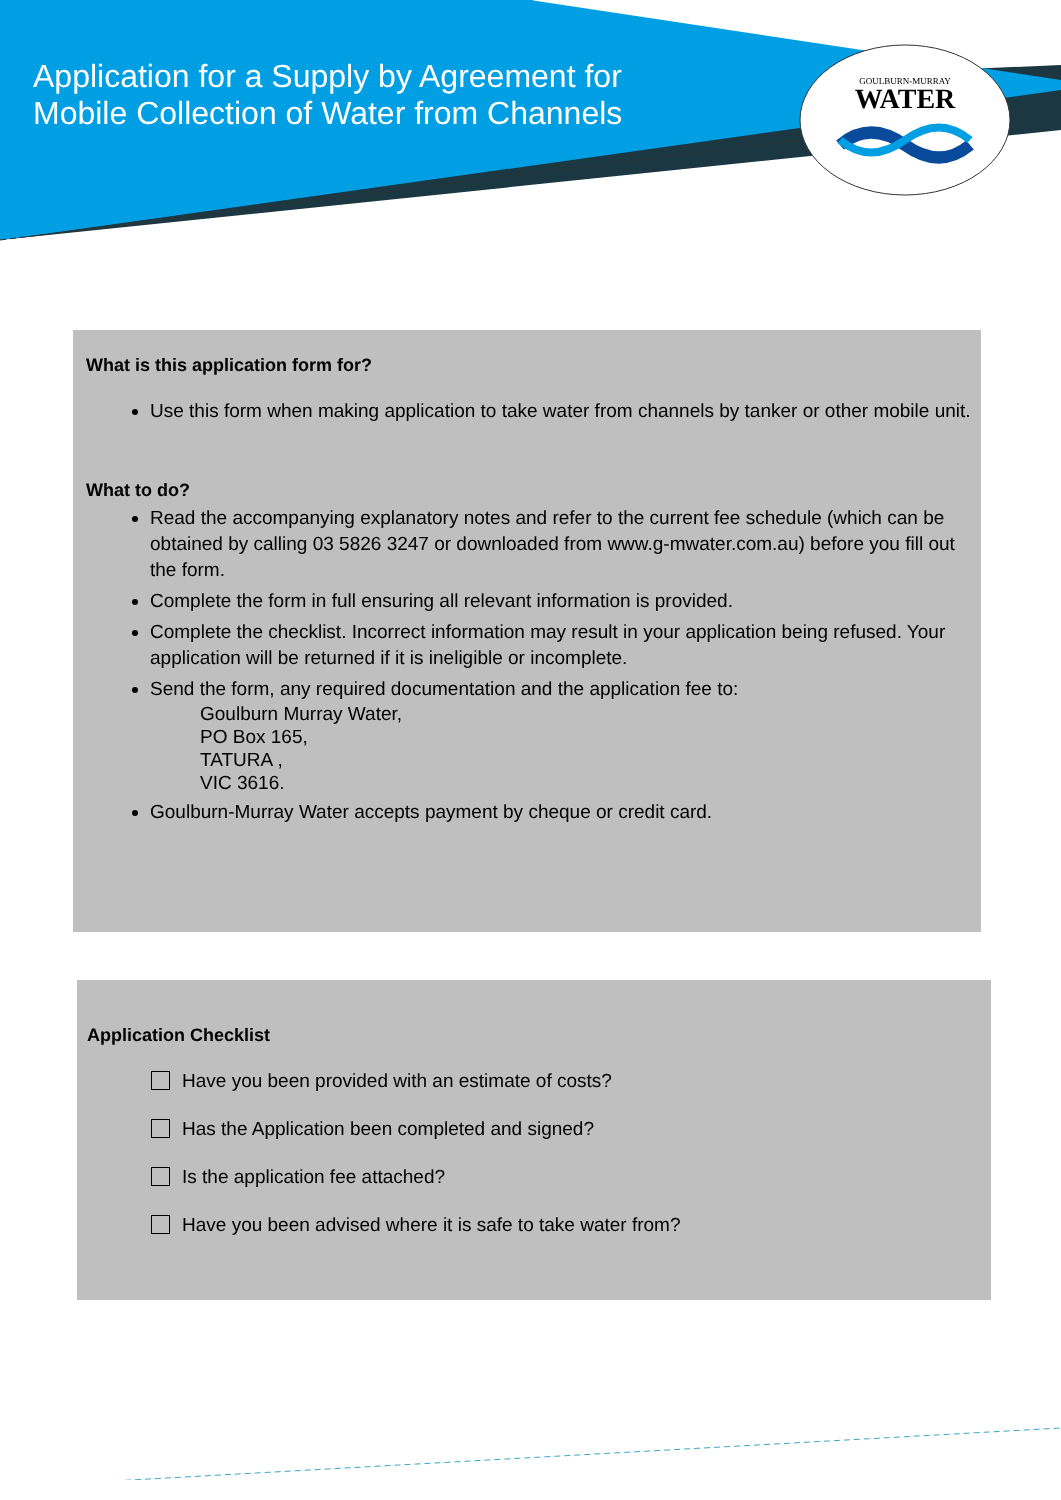GOULBURN-MURRAY
WATER
Application for a Supply by Agreement for
Mobile Collection of Water from Channels
What is this application form for?
Use this form when making application to take water from channels by tanker or other mobile unit.
What to do?
Read the accompanying explanatory notes and refer to the current fee schedule (which can be obtained by calling 03 5826 3247 or downloaded from www.g-mwater.com.au) before you fill out the form.
Complete the form in full ensuring all relevant information is provided.
Complete the checklist. Incorrect information may result in your application being refused. Your application will be returned if it is ineligible or incomplete.
Send the form, any required documentation and the application fee to:
Goulburn Murray Water,
PO Box 165,
TATURA ,
VIC 3616.
Goulburn-Murray Water accepts payment by cheque or credit card.
Application Checklist
Have you been provided with an estimate of costs?
Has the Application been completed and signed?
Is the application fee attached?
Have you been advised where it is safe to take water from?